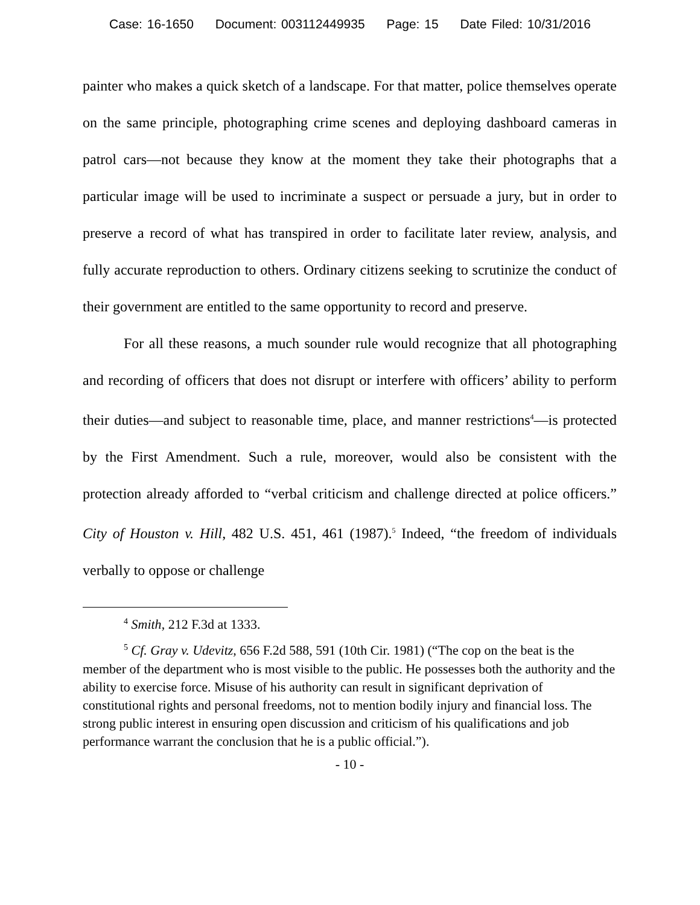Case: 16-1650 Document: 003112449935 Page: 15 Date Filed: 10/31/2016
painter who makes a quick sketch of a landscape. For that matter, police themselves operate on the same principle, photographing crime scenes and deploying dashboard cameras in patrol cars—not because they know at the moment they take their photographs that a particular image will be used to incriminate a suspect or persuade a jury, but in order to preserve a record of what has transpired in order to facilitate later review, analysis, and fully accurate reproduction to others. Ordinary citizens seeking to scrutinize the conduct of their government are entitled to the same opportunity to record and preserve.
For all these reasons, a much sounder rule would recognize that all photographing and recording of officers that does not disrupt or interfere with officers’ ability to perform their duties—and subject to reasonable time, place, and manner restrictions<sup>4</sup>—is protected by the First Amendment. Such a rule, moreover, would also be consistent with the protection already afforded to “verbal criticism and challenge directed at police officers.” City of Houston v. Hill, 482 U.S. 451, 461 (1987).<sup>5</sup> Indeed, “the freedom of individuals verbally to oppose or challenge
<sup>4</sup> Smith, 212 F.3d at 1333.
<sup>5</sup> Cf. Gray v. Udevitz, 656 F.2d 588, 591 (10th Cir. 1981) (“The cop on the beat is the member of the department who is most visible to the public. He possesses both the authority and the ability to exercise force. Misuse of his authority can result in significant deprivation of constitutional rights and personal freedoms, not to mention bodily injury and financial loss. The strong public interest in ensuring open discussion and criticism of his qualifications and job performance warrant the conclusion that he is a public official.”).
- 10 -